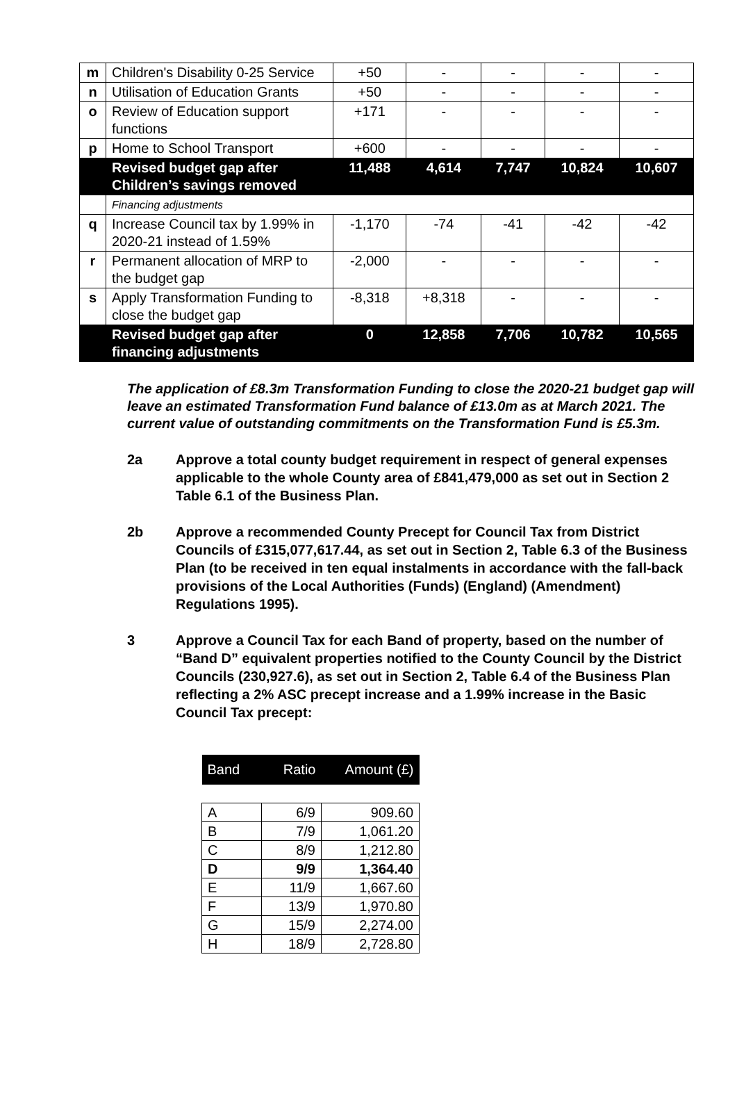| m | Children's Disability 0-25 Service | +50 | - | - | - | - |
| n | Utilisation of Education Grants | +50 | - | - | - | - |
| o | Review of Education support functions | +171 | - | - | - | - |
| p | Home to School Transport | +600 | - | - | - | - |
| | Revised budget gap after Children’s savings removed | 11,488 | 4,614 | 7,747 | 10,824 | 10,607 |
| | Financing adjustments | | | | | |
| q | Increase Council tax by 1.99% in 2020-21 instead of 1.59% | -1,170 | -74 | -41 | -42 | -42 |
| r | Permanent allocation of MRP to the budget gap | -2,000 | - | - | - | - |
| s | Apply Transformation Funding to close the budget gap | -8,318 | +8,318 | - | - | - |
| | Revised budget gap after financing adjustments | 0 | 12,858 | 7,706 | 10,782 | 10,565 |
The application of £8.3m Transformation Funding to close the 2020-21 budget gap will leave an estimated Transformation Fund balance of £13.0m as at March 2021. The current value of outstanding commitments on the Transformation Fund is £5.3m.
2a Approve a total county budget requirement in respect of general expenses applicable to the whole County area of £841,479,000 as set out in Section 2 Table 6.1 of the Business Plan.
2b Approve a recommended County Precept for Council Tax from District Councils of £315,077,617.44, as set out in Section 2, Table 6.3 of the Business Plan (to be received in ten equal instalments in accordance with the fall-back provisions of the Local Authorities (Funds) (England) (Amendment) Regulations 1995).
3 Approve a Council Tax for each Band of property, based on the number of “Band D” equivalent properties notified to the County Council by the District Councils (230,927.6), as set out in Section 2, Table 6.4 of the Business Plan reflecting a 2% ASC precept increase and a 1.99% increase in the Basic Council Tax precept:
| Band | Ratio | Amount (£) |
| --- | --- | --- |
| A | 6/9 | 909.60 |
| B | 7/9 | 1,061.20 |
| C | 8/9 | 1,212.80 |
| D | 9/9 | 1,364.40 |
| E | 11/9 | 1,667.60 |
| F | 13/9 | 1,970.80 |
| G | 15/9 | 2,274.00 |
| H | 18/9 | 2,728.80 |